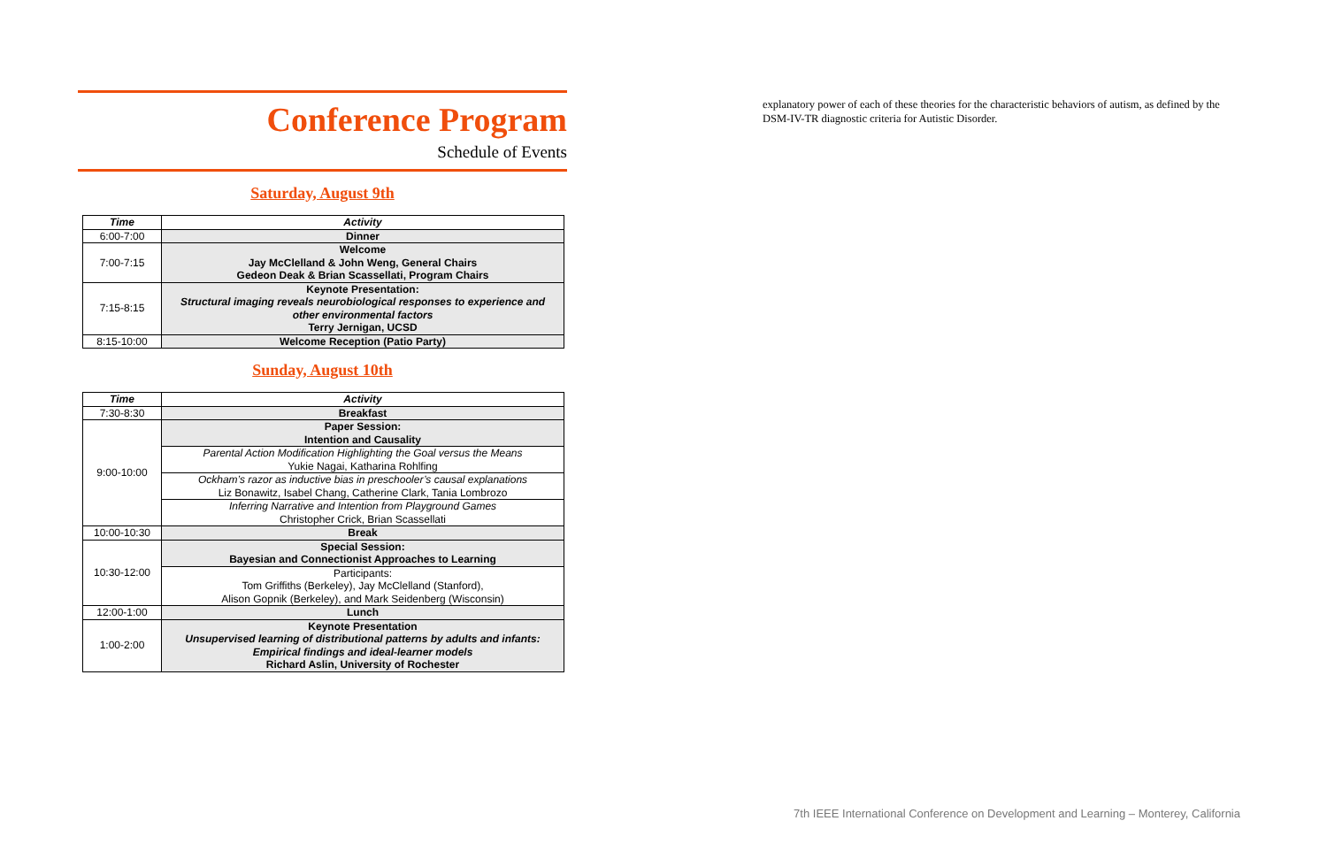Conference Program
Schedule of Events
Saturday, August 9th
| Time | Activity |
| --- | --- |
| 6:00-7:00 | Dinner |
| 7:00-7:15 | Welcome Jay McClelland & John Weng, General Chairs Gedeon Deak & Brian Scassellati, Program Chairs |
| 7:15-8:15 | Keynote Presentation: Structural imaging reveals neurobiological responses to experience and other environmental factors Terry Jernigan, UCSD |
| 8:15-10:00 | Welcome Reception (Patio Party) |
Sunday, August 10th
| Time | Activity |
| --- | --- |
| 7:30-8:30 | Breakfast |
| 9:00-10:00 | Paper Session: Intention and Causality |
| | Parental Action Modification Highlighting the Goal versus the Means Yukie Nagai, Katharina Rohlfing |
| | Ockham’s razor as inductive bias in preschooler’s causal explanations Liz Bonawitz, Isabel Chang, Catherine Clark, Tania Lombrozo |
| | Inferring Narrative and Intention from Playground Games Christopher Crick, Brian Scassellati |
| 10:00-10:30 | Break |
| 10:30-12:00 | Special Session: Bayesian and Connectionist Approaches to Learning |
| | Participants: Tom Griffiths (Berkeley), Jay McClelland (Stanford), Alison Gopnik (Berkeley), and Mark Seidenberg (Wisconsin) |
| 12:00-1:00 | Lunch |
| 1:00-2:00 | Keynote Presentation Unsupervised learning of distributional patterns by adults and infants: Empirical findings and ideal-learner models Richard Aslin, University of Rochester |
explanatory power of each of these theories for the characteristic behaviors of autism, as defined by the DSM-IV-TR diagnostic criteria for Autistic Disorder.
7th IEEE International Conference on Development and Learning – Monterey, California